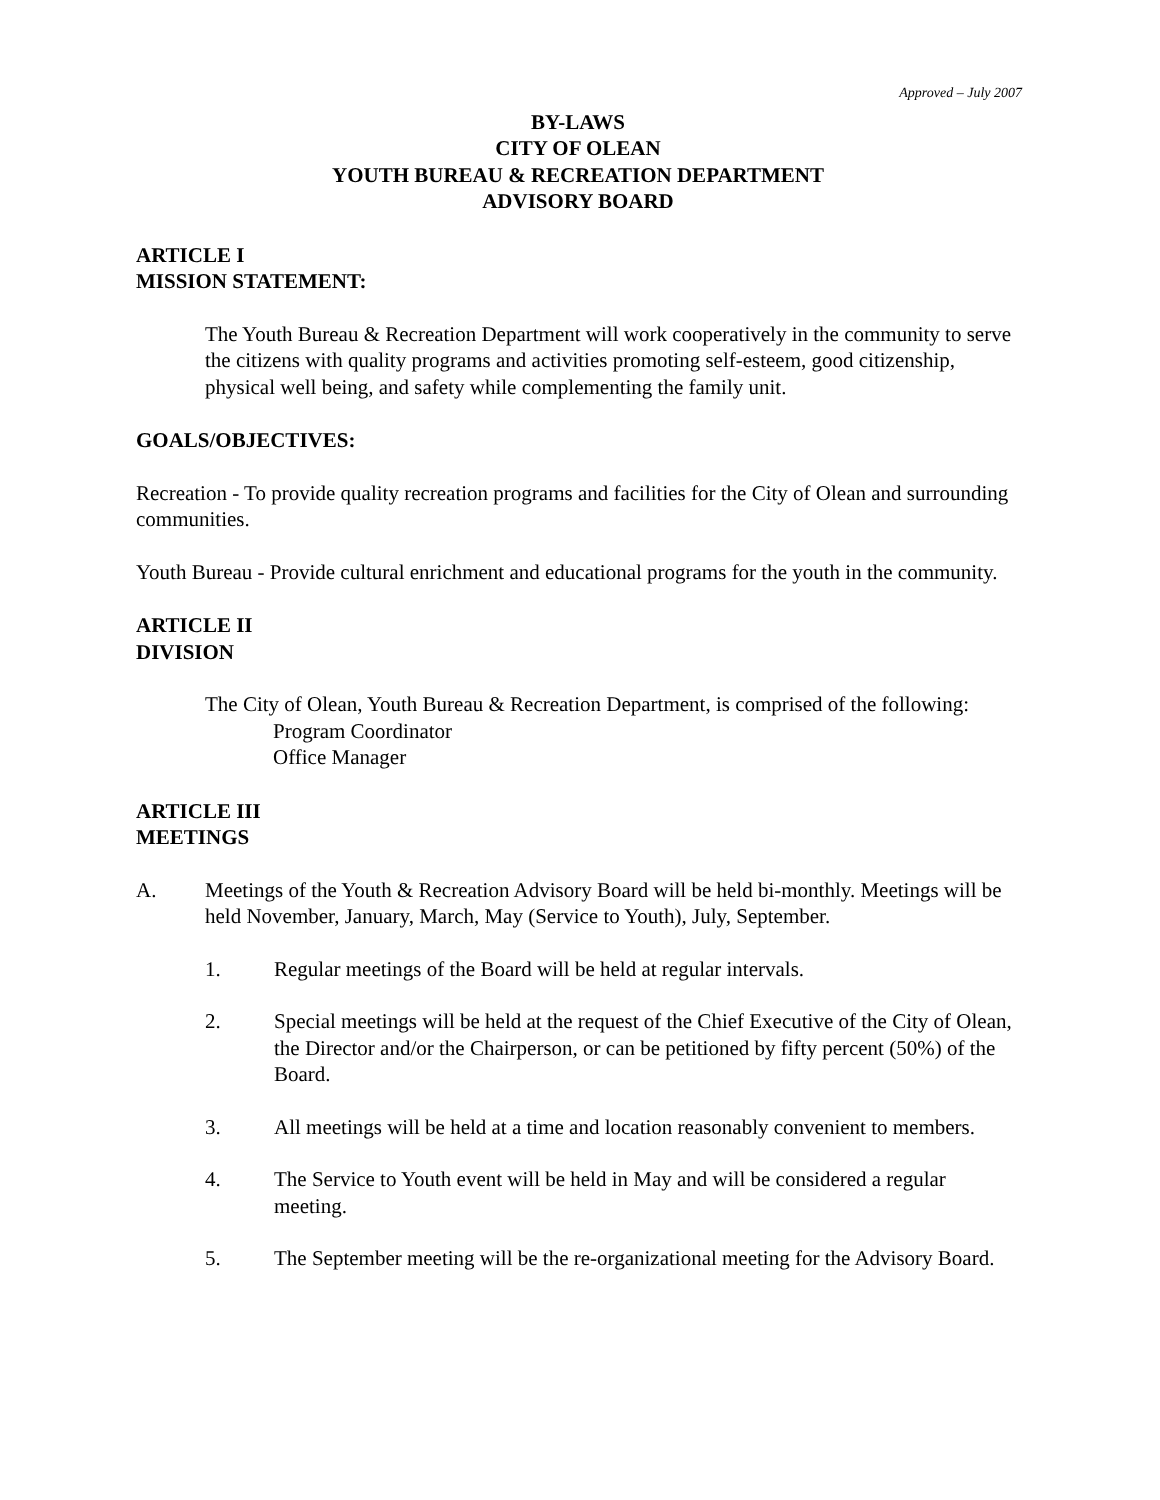Approved – July 2007
BY-LAWS
CITY OF OLEAN
YOUTH BUREAU & RECREATION DEPARTMENT
ADVISORY BOARD
ARTICLE I
MISSION STATEMENT:
The Youth Bureau & Recreation Department will work cooperatively in the community to serve the citizens with quality programs and activities promoting self-esteem, good citizenship, physical well being, and safety while complementing the family unit.
GOALS/OBJECTIVES:
Recreation - To provide quality recreation programs and facilities for the City of Olean and surrounding communities.
Youth Bureau - Provide cultural enrichment and educational programs for the youth in the community.
ARTICLE II
DIVISION
The City of Olean, Youth Bureau & Recreation Department, is comprised of the following:
Program Coordinator
Office Manager
ARTICLE III
MEETINGS
A. Meetings of the Youth & Recreation Advisory Board will be held bi-monthly. Meetings will be held November, January, March, May (Service to Youth), July, September.
1. Regular meetings of the Board will be held at regular intervals.
2. Special meetings will be held at the request of the Chief Executive of the City of Olean, the Director and/or the Chairperson, or can be petitioned by fifty percent (50%) of the Board.
3. All meetings will be held at a time and location reasonably convenient to members.
4. The Service to Youth event will be held in May and will be considered a regular meeting.
5. The September meeting will be the re-organizational meeting for the Advisory Board.